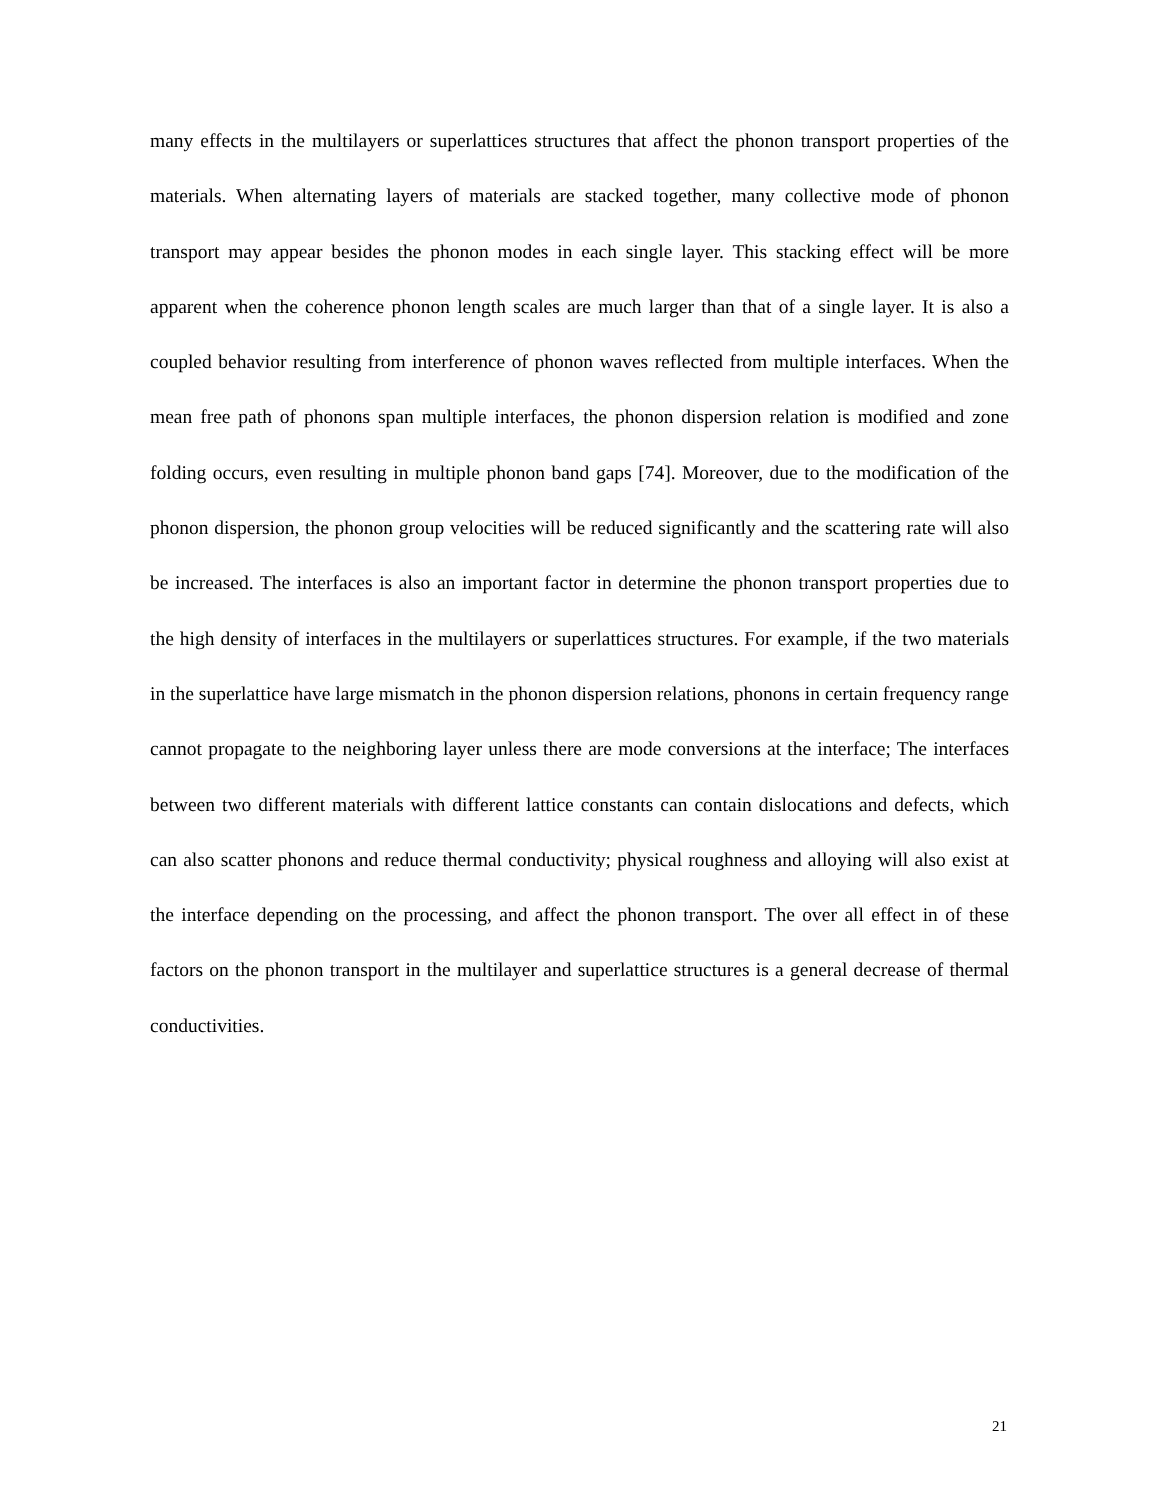many effects in the multilayers or superlattices structures that affect the phonon transport properties of the materials. When alternating layers of materials are stacked together, many collective mode of phonon transport may appear besides the phonon modes in each single layer. This stacking effect will be more apparent when the coherence phonon length scales are much larger than that of a single layer. It is also a coupled behavior resulting from interference of phonon waves reflected from multiple interfaces. When the mean free path of phonons span multiple interfaces, the phonon dispersion relation is modified and zone folding occurs, even resulting in multiple phonon band gaps [74]. Moreover, due to the modification of the phonon dispersion, the phonon group velocities will be reduced significantly and the scattering rate will also be increased. The interfaces is also an important factor in determine the phonon transport properties due to the high density of interfaces in the multilayers or superlattices structures. For example, if the two materials in the superlattice have large mismatch in the phonon dispersion relations, phonons in certain frequency range cannot propagate to the neighboring layer unless there are mode conversions at the interface; The interfaces between two different materials with different lattice constants can contain dislocations and defects, which can also scatter phonons and reduce thermal conductivity; physical roughness and alloying will also exist at the interface depending on the processing, and affect the phonon transport. The over all effect in of these factors on the phonon transport in the multilayer and superlattice structures is a general decrease of thermal conductivities.
21